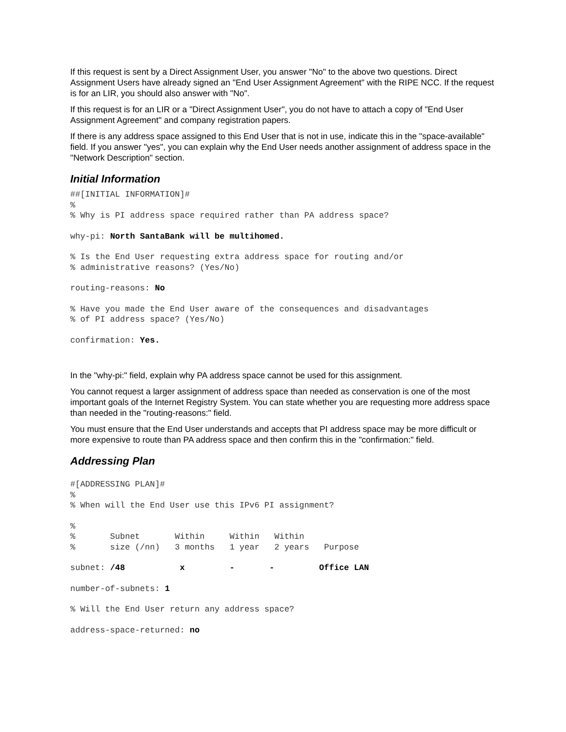If this request is sent by a Direct Assignment User, you answer "No" to the above two questions. Direct Assignment Users have already signed an "End User Assignment Agreement" with the RIPE NCC. If the request is for an LIR, you should also answer with "No".
If this request is for an LIR or a "Direct Assignment User", you do not have to attach a copy of "End User Assignment Agreement" and company registration papers.
If there is any address space assigned to this End User that is not in use, indicate this in the "space-available" field. If you answer "yes", you can explain why the End User needs another assignment of address space in the "Network Description" section.
Initial Information
##[INITIAL INFORMATION]#
%
% Why is PI address space required rather than PA address space?
why-pi: North SantaBank will be multihomed.
% Is the End User requesting extra address space for routing and/or
% administrative reasons? (Yes/No)
routing-reasons: No
% Have you made the End User aware of the consequences and disadvantages
% of PI address space? (Yes/No)
confirmation: Yes.
In the "why-pi:" field, explain why PA address space cannot be used for this assignment.
You cannot request a larger assignment of address space than needed as conservation is one of the most important goals of the Internet Registry System. You can state whether you are requesting more address space than needed in the "routing-reasons:" field.
You must ensure that the End User understands and accepts that PI address space may be more difficult or more expensive to route than PA address space and then confirm this in the "confirmation:" field.
Addressing Plan
#[ADDRESSING PLAN]#
%
% When will the End User use this IPv6 PI assignment?
%
%       Subnet       Within     Within   Within
%       size (/nn)   3 months   1 year   2 years   Purpose
subnet: /48           x         -       -         Office LAN
number-of-subnets: 1
% Will the End User return any address space?
address-space-returned: no